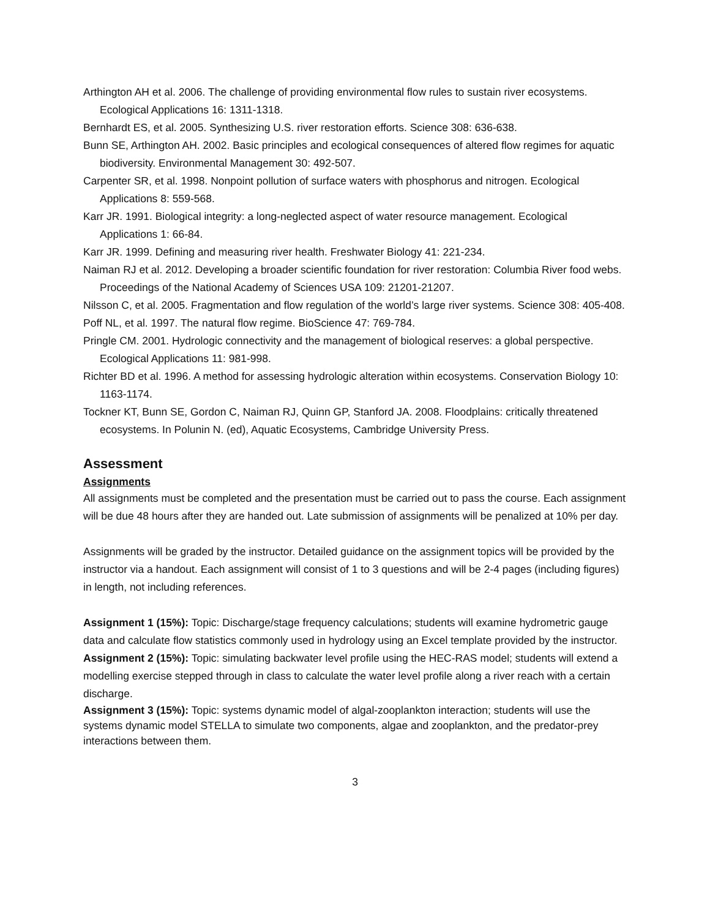Arthington AH et al. 2006. The challenge of providing environmental flow rules to sustain river ecosystems. Ecological Applications 16: 1311-1318.
Bernhardt ES, et al. 2005. Synthesizing U.S. river restoration efforts. Science 308: 636-638.
Bunn SE, Arthington AH. 2002. Basic principles and ecological consequences of altered flow regimes for aquatic biodiversity. Environmental Management 30: 492-507.
Carpenter SR, et al. 1998. Nonpoint pollution of surface waters with phosphorus and nitrogen. Ecological Applications 8: 559-568.
Karr JR. 1991. Biological integrity: a long-neglected aspect of water resource management. Ecological Applications 1: 66-84.
Karr JR. 1999. Defining and measuring river health. Freshwater Biology 41: 221-234.
Naiman RJ et al. 2012. Developing a broader scientific foundation for river restoration: Columbia River food webs. Proceedings of the National Academy of Sciences USA 109: 21201-21207.
Nilsson C, et al. 2005. Fragmentation and flow regulation of the world’s large river systems. Science 308: 405-408.
Poff NL, et al. 1997. The natural flow regime. BioScience 47: 769-784.
Pringle CM. 2001. Hydrologic connectivity and the management of biological reserves: a global perspective. Ecological Applications 11: 981-998.
Richter BD et al. 1996. A method for assessing hydrologic alteration within ecosystems. Conservation Biology 10: 1163-1174.
Tockner KT, Bunn SE, Gordon C, Naiman RJ, Quinn GP, Stanford JA. 2008. Floodplains: critically threatened ecosystems. In Polunin N. (ed), Aquatic Ecosystems, Cambridge University Press.
Assessment
Assignments
All assignments must be completed and the presentation must be carried out to pass the course. Each assignment will be due 48 hours after they are handed out. Late submission of assignments will be penalized at 10% per day.
Assignments will be graded by the instructor. Detailed guidance on the assignment topics will be provided by the instructor via a handout. Each assignment will consist of 1 to 3 questions and will be 2-4 pages (including figures) in length, not including references.
Assignment 1 (15%): Topic: Discharge/stage frequency calculations; students will examine hydrometric gauge data and calculate flow statistics commonly used in hydrology using an Excel template provided by the instructor.
Assignment 2 (15%): Topic: simulating backwater level profile using the HEC-RAS model; students will extend a modelling exercise stepped through in class to calculate the water level profile along a river reach with a certain discharge.
Assignment 3 (15%): Topic: systems dynamic model of algal-zooplankton interaction; students will use the systems dynamic model STELLA to simulate two components, algae and zooplankton, and the predator-prey interactions between them.
3